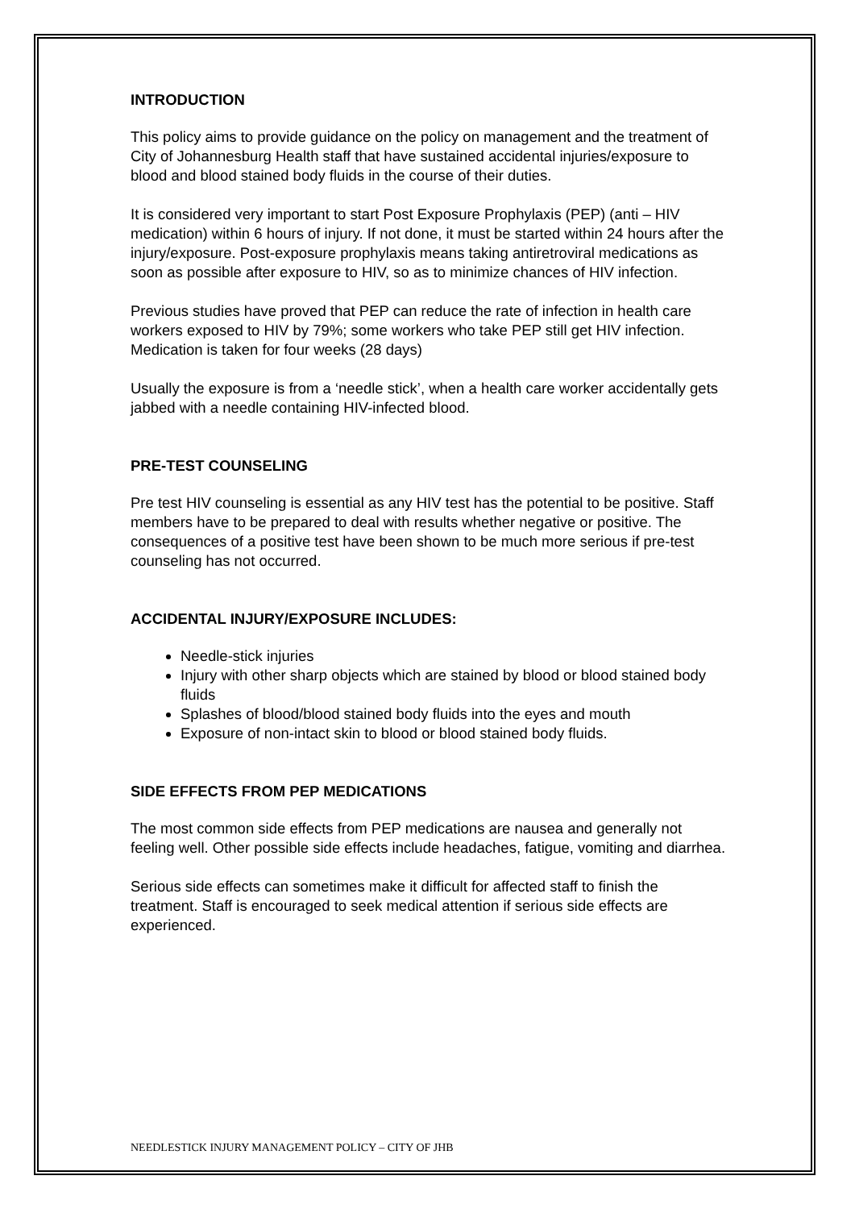INTRODUCTION
This policy aims to provide guidance on the policy on management and the treatment of City of Johannesburg Health staff that have sustained accidental injuries/exposure to blood and blood stained body fluids in the course of their duties.
It is considered very important to start Post Exposure Prophylaxis (PEP) (anti – HIV medication) within 6 hours of injury. If not done, it must be started within 24 hours after the injury/exposure. Post-exposure prophylaxis means taking antiretroviral medications as soon as possible after exposure to HIV, so as to minimize chances of HIV infection.
Previous studies have proved that PEP can reduce the rate of infection in health care workers exposed to HIV by 79%; some workers who take PEP still get HIV infection. Medication is taken for four weeks (28 days)
Usually the exposure is from a ‘needle stick’, when a health care worker accidentally gets jabbed with a needle containing HIV-infected blood.
PRE-TEST COUNSELING
Pre test HIV counseling is essential as any HIV test has the potential to be positive. Staff members have to be prepared to deal with results whether negative or positive. The consequences of a positive test have been shown to be much more serious if pre-test counseling has not occurred.
ACCIDENTAL INJURY/EXPOSURE INCLUDES:
Needle-stick injuries
Injury with other sharp objects which are stained by blood or blood stained body fluids
Splashes of blood/blood stained body fluids into the eyes and mouth
Exposure of non-intact skin to blood or blood stained body fluids.
SIDE EFFECTS FROM PEP MEDICATIONS
The most common side effects from PEP medications are nausea and generally not feeling well. Other possible side effects include headaches, fatigue, vomiting and diarrhea.
Serious side effects can sometimes make it difficult for affected staff to finish the treatment. Staff is encouraged to seek medical attention if serious side effects are experienced.
NEEDLESTICK INJURY MANAGEMENT POLICY – CITY OF JHB